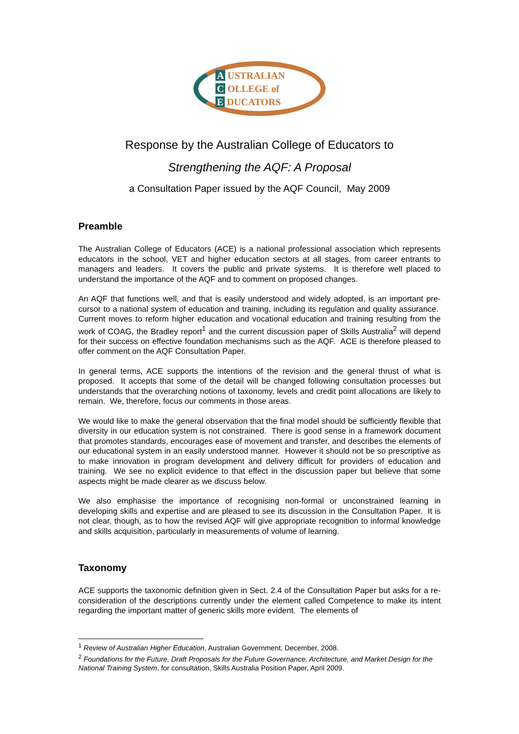A USTRALIAN
C OLLEGE of
E DUCATORS
Response by the Australian College of Educators to
Strengthening the AQF: A Proposal
a Consultation Paper issued by the AQF Council, May 2009
Preamble
The Australian College of Educators (ACE) is a national professional association which represents educators in the school, VET and higher education sectors at all stages, from career entrants to managers and leaders. It covers the public and private systems. It is therefore well placed to understand the importance of the AQF and to comment on proposed changes.
An AQF that functions well, and that is easily understood and widely adopted, is an important pre-cursor to a national system of education and training, including its regulation and quality assurance. Current moves to reform higher education and vocational education and training resulting from the work of COAG, the Bradley report<sup>1</sup> and the current discussion paper of Skills Australia<sup>2</sup> will depend for their success on effective foundation mechanisms such as the AQF. ACE is therefore pleased to offer comment on the AQF Consultation Paper.
In general terms, ACE supports the intentions of the revision and the general thrust of what is proposed. It accepts that some of the detail will be changed following consultation processes but understands that the overarching notions of taxonomy, levels and credit point allocations are likely to remain. We, therefore, focus our comments in those areas.
We would like to make the general observation that the final model should be sufficiently flexible that diversity in our education system is not constrained. There is good sense in a framework document that promotes standards, encourages ease of movement and transfer, and describes the elements of our educational system in an easily understood manner. However it should not be so prescriptive as to make innovation in program development and delivery difficult for providers of education and training. We see no explicit evidence to that effect in the discussion paper but believe that some aspects might be made clearer as we discuss below.
We also emphasise the importance of recognising non-formal or unconstrained learning in developing skills and expertise and are pleased to see its discussion in the Consultation Paper. It is not clear, though, as to how the revised AQF will give appropriate recognition to informal knowledge and skills acquisition, particularly in measurements of volume of learning.
Taxonomy
ACE supports the taxonomic definition given in Sect. 2.4 of the Consultation Paper but asks for a re-consideration of the descriptions currently under the element called Competence to make its intent regarding the important matter of generic skills more evident. The elements of
<sup>1</sup> Review of Australian Higher Education, Australian Government, December, 2008.
<sup>2</sup> Foundations for the Future, Draft Proposals for the Future Governance, Architecture, and Market Design for the National Training System, for consultation, Skills Australia Position Paper, April 2009.